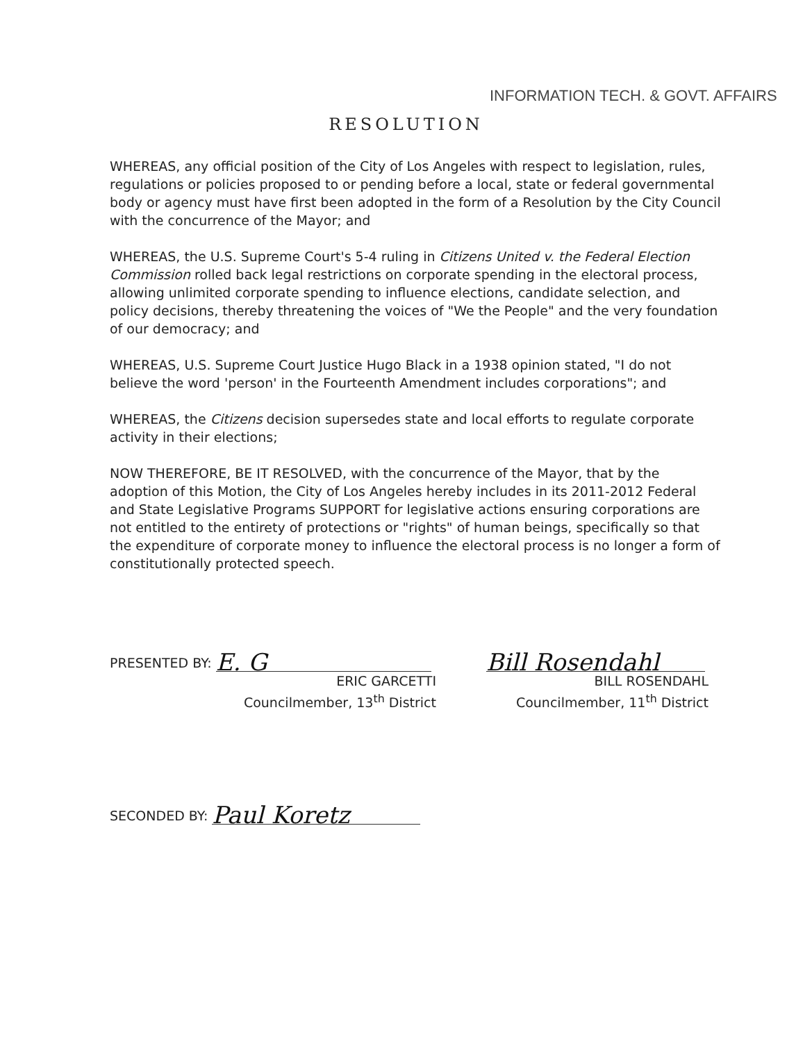INFORMATION TECH. & GOVT. AFFAIRS
RESOLUTION
WHEREAS, any official position of the City of Los Angeles with respect to legislation, rules, regulations or policies proposed to or pending before a local, state or federal governmental body or agency must have first been adopted in the form of a Resolution by the City Council with the concurrence of the Mayor; and
WHEREAS, the U.S. Supreme Court's 5-4 ruling in Citizens United v. the Federal Election Commission rolled back legal restrictions on corporate spending in the electoral process, allowing unlimited corporate spending to influence elections, candidate selection, and policy decisions, thereby threatening the voices of "We the People" and the very foundation of our democracy; and
WHEREAS, U.S. Supreme Court Justice Hugo Black in a 1938 opinion stated, "I do not believe the word 'person' in the Fourteenth Amendment includes corporations"; and
WHEREAS, the Citizens decision supersedes state and local efforts to regulate corporate activity in their elections;
NOW THEREFORE, BE IT RESOLVED, with the concurrence of the Mayor, that by the adoption of this Motion, the City of Los Angeles hereby includes in its 2011-2012 Federal and State Legislative Programs SUPPORT for legislative actions ensuring corporations are not entitled to the entirety of protections or "rights" of human beings, specifically so that the expenditure of corporate money to influence the electoral process is no longer a form of constitutionally protected speech.
PRESENTED BY: E. G
ERIC GARCETTI
Councilmember, 13<sup>th</sup> District
Bill Rosendahl
BILL ROSENDAHL
Councilmember, 11<sup>th</sup> District
SECONDED BY: Paul Koretz